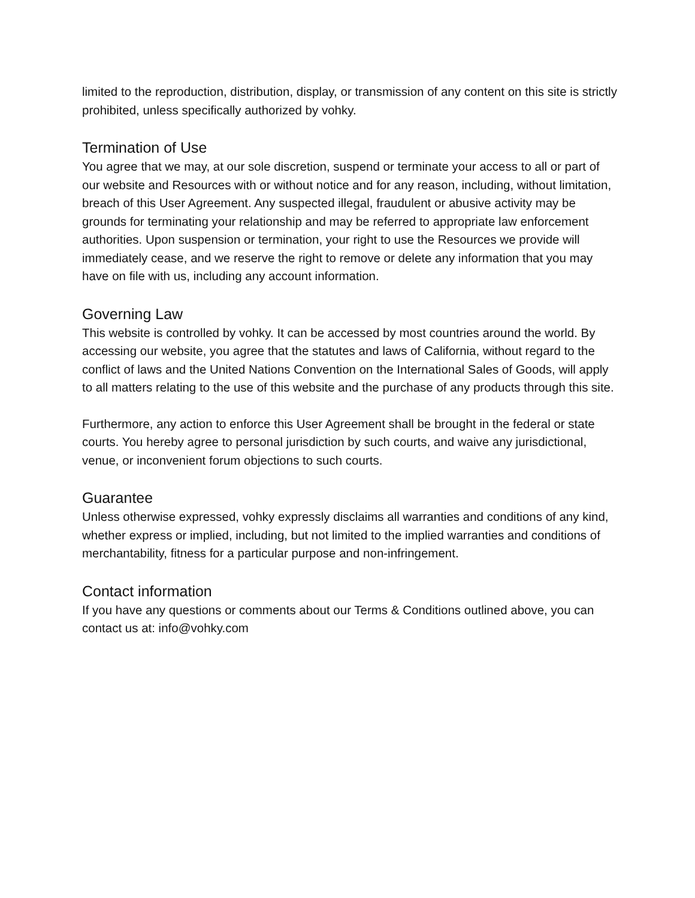limited to the reproduction, distribution, display, or transmission of any content on this site is strictly prohibited, unless specifically authorized by vohky.
Termination of Use
You agree that we may, at our sole discretion, suspend or terminate your access to all or part of our website and Resources with or without notice and for any reason, including, without limitation, breach of this User Agreement. Any suspected illegal, fraudulent or abusive activity may be grounds for terminating your relationship and may be referred to appropriate law enforcement authorities. Upon suspension or termination, your right to use the Resources we provide will immediately cease, and we reserve the right to remove or delete any information that you may have on file with us, including any account information.
Governing Law
This website is controlled by vohky. It can be accessed by most countries around the world. By accessing our website, you agree that the statutes and laws of California, without regard to the conflict of laws and the United Nations Convention on the International Sales of Goods, will apply to all matters relating to the use of this website and the purchase of any products through this site.
Furthermore, any action to enforce this User Agreement shall be brought in the federal or state courts. You hereby agree to personal jurisdiction by such courts, and waive any jurisdictional, venue, or inconvenient forum objections to such courts.
Guarantee
Unless otherwise expressed, vohky expressly disclaims all warranties and conditions of any kind, whether express or implied, including, but not limited to the implied warranties and conditions of merchantability, fitness for a particular purpose and non-infringement.
Contact information
If you have any questions or comments about our Terms & Conditions outlined above, you can contact us at: info@vohky.com